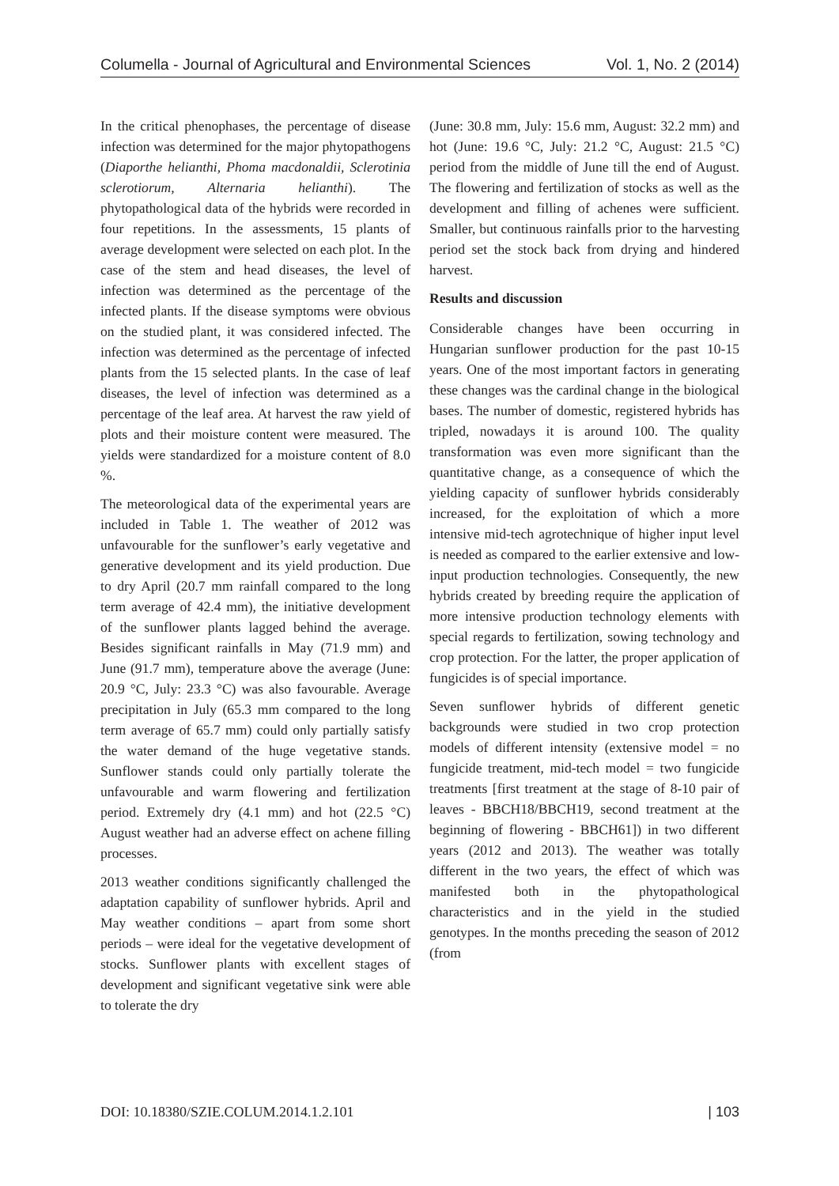Columella - Journal of Agricultural and Environmental Sciences Vol. 1, No. 2 (2014)
In the critical phenophases, the percentage of disease infection was determined for the major phytopathogens (Diaporthe helianthi, Phoma macdonaldii, Sclerotinia sclerotiorum, Alternaria helianthi). The phytopathological data of the hybrids were recorded in four repetitions. In the assessments, 15 plants of average development were selected on each plot. In the case of the stem and head diseases, the level of infection was determined as the percentage of the infected plants. If the disease symptoms were obvious on the studied plant, it was considered infected. The infection was determined as the percentage of infected plants from the 15 selected plants. In the case of leaf diseases, the level of infection was determined as a percentage of the leaf area. At harvest the raw yield of plots and their moisture content were measured. The yields were standardized for a moisture content of 8.0 %.
The meteorological data of the experimental years are included in Table 1. The weather of 2012 was unfavourable for the sunflower’s early vegetative and generative development and its yield production. Due to dry April (20.7 mm rainfall compared to the long term average of 42.4 mm), the initiative development of the sunflower plants lagged behind the average. Besides significant rainfalls in May (71.9 mm) and June (91.7 mm), temperature above the average (June: 20.9 °C, July: 23.3 °C) was also favourable. Average precipitation in July (65.3 mm compared to the long term average of 65.7 mm) could only partially satisfy the water demand of the huge vegetative stands. Sunflower stands could only partially tolerate the unfavourable and warm flowering and fertilization period. Extremely dry (4.1 mm) and hot (22.5 °C) August weather had an adverse effect on achene filling processes.
2013 weather conditions significantly challenged the adaptation capability of sunflower hybrids. April and May weather conditions – apart from some short periods – were ideal for the vegetative development of stocks. Sunflower plants with excellent stages of development and significant vegetative sink were able to tolerate the dry
(June: 30.8 mm, July: 15.6 mm, August: 32.2 mm) and hot (June: 19.6 °C, July: 21.2 °C, August: 21.5 °C) period from the middle of June till the end of August. The flowering and fertilization of stocks as well as the development and filling of achenes were sufficient. Smaller, but continuous rainfalls prior to the harvesting period set the stock back from drying and hindered harvest.
Results and discussion
Considerable changes have been occurring in Hungarian sunflower production for the past 10-15 years. One of the most important factors in generating these changes was the cardinal change in the biological bases. The number of domestic, registered hybrids has tripled, nowadays it is around 100. The quality transformation was even more significant than the quantitative change, as a consequence of which the yielding capacity of sunflower hybrids considerably increased, for the exploitation of which a more intensive mid-tech agrotechnique of higher input level is needed as compared to the earlier extensive and low-input production technologies. Consequently, the new hybrids created by breeding require the application of more intensive production technology elements with special regards to fertilization, sowing technology and crop protection. For the latter, the proper application of fungicides is of special importance.
Seven sunflower hybrids of different genetic backgrounds were studied in two crop protection models of different intensity (extensive model = no fungicide treatment, mid-tech model = two fungicide treatments [first treatment at the stage of 8-10 pair of leaves - BBCH18/BBCH19, second treatment at the beginning of flowering - BBCH61]) in two different years (2012 and 2013). The weather was totally different in the two years, the effect of which was manifested both in the phytopathological characteristics and in the yield in the studied genotypes. In the months preceding the season of 2012 (from
DOI: 10.18380/SZIE.COLUM.2014.1.2.101 | 103